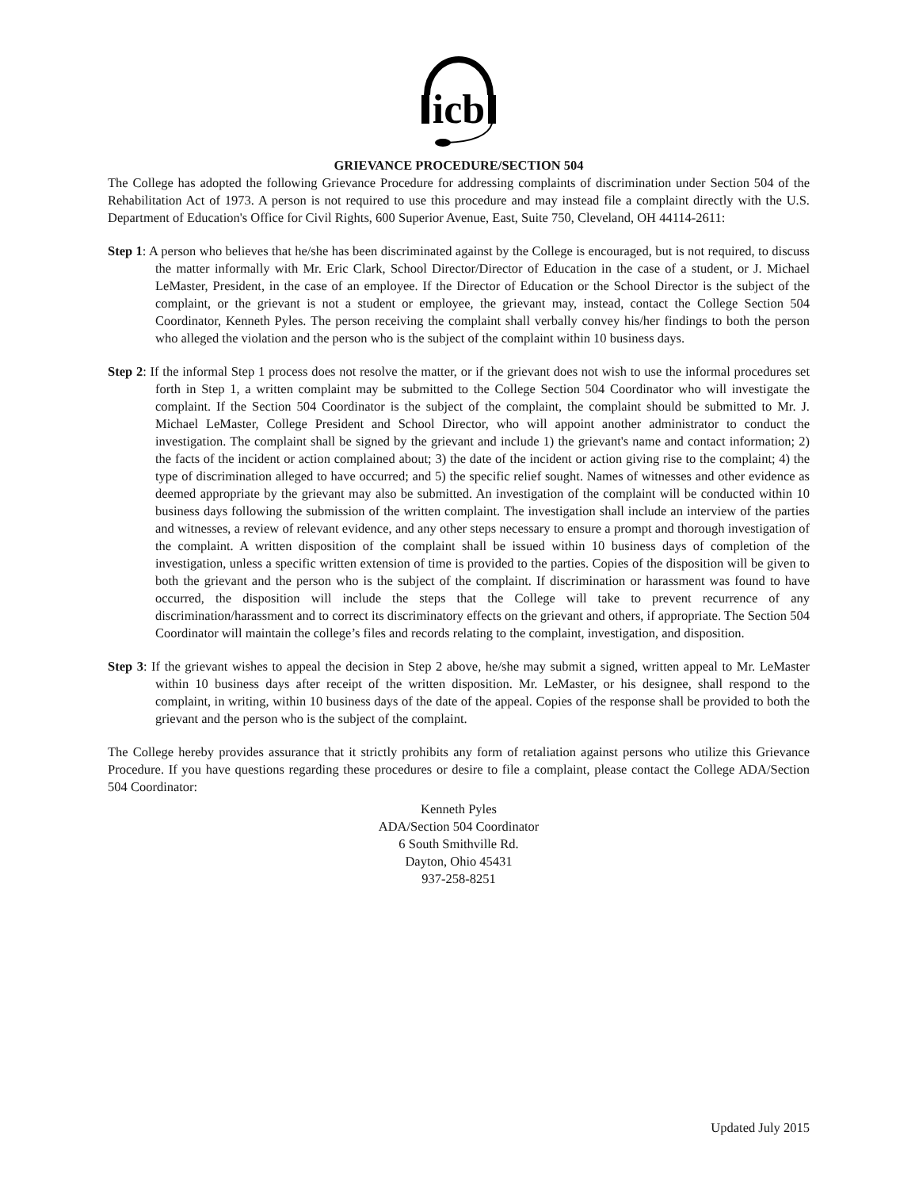icb
GRIEVANCE PROCEDURE/SECTION 504
The College has adopted the following Grievance Procedure for addressing complaints of discrimination under Section 504 of the Rehabilitation Act of 1973. A person is not required to use this procedure and may instead file a complaint directly with the U.S. Department of Education's Office for Civil Rights, 600 Superior Avenue, East, Suite 750, Cleveland, OH 44114-2611:
Step 1: A person who believes that he/she has been discriminated against by the College is encouraged, but is not required, to discuss the matter informally with Mr. Eric Clark, School Director/Director of Education in the case of a student, or J. Michael LeMaster, President, in the case of an employee. If the Director of Education or the School Director is the subject of the complaint, or the grievant is not a student or employee, the grievant may, instead, contact the College Section 504 Coordinator, Kenneth Pyles. The person receiving the complaint shall verbally convey his/her findings to both the person who alleged the violation and the person who is the subject of the complaint within 10 business days.
Step 2: If the informal Step 1 process does not resolve the matter, or if the grievant does not wish to use the informal procedures set forth in Step 1, a written complaint may be submitted to the College Section 504 Coordinator who will investigate the complaint. If the Section 504 Coordinator is the subject of the complaint, the complaint should be submitted to Mr. J. Michael LeMaster, College President and School Director, who will appoint another administrator to conduct the investigation. The complaint shall be signed by the grievant and include 1) the grievant's name and contact information; 2) the facts of the incident or action complained about; 3) the date of the incident or action giving rise to the complaint; 4) the type of discrimination alleged to have occurred; and 5) the specific relief sought. Names of witnesses and other evidence as deemed appropriate by the grievant may also be submitted. An investigation of the complaint will be conducted within 10 business days following the submission of the written complaint. The investigation shall include an interview of the parties and witnesses, a review of relevant evidence, and any other steps necessary to ensure a prompt and thorough investigation of the complaint. A written disposition of the complaint shall be issued within 10 business days of completion of the investigation, unless a specific written extension of time is provided to the parties. Copies of the disposition will be given to both the grievant and the person who is the subject of the complaint. If discrimination or harassment was found to have occurred, the disposition will include the steps that the College will take to prevent recurrence of any discrimination/harassment and to correct its discriminatory effects on the grievant and others, if appropriate. The Section 504 Coordinator will maintain the college’s files and records relating to the complaint, investigation, and disposition.
Step 3: If the grievant wishes to appeal the decision in Step 2 above, he/she may submit a signed, written appeal to Mr. LeMaster within 10 business days after receipt of the written disposition. Mr. LeMaster, or his designee, shall respond to the complaint, in writing, within 10 business days of the date of the appeal. Copies of the response shall be provided to both the grievant and the person who is the subject of the complaint.
The College hereby provides assurance that it strictly prohibits any form of retaliation against persons who utilize this Grievance Procedure. If you have questions regarding these procedures or desire to file a complaint, please contact the College ADA/Section 504 Coordinator:
Kenneth Pyles
ADA/Section 504 Coordinator
6 South Smithville Rd.
Dayton, Ohio 45431
937-258-8251
Updated July 2015